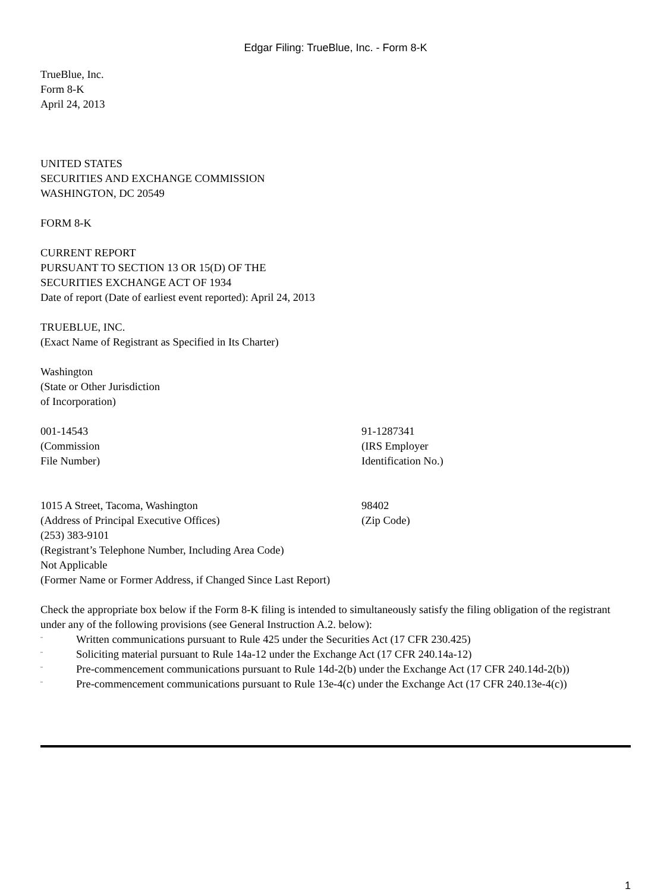Edgar Filing: TrueBlue, Inc. - Form 8-K
TrueBlue, Inc.
Form 8-K
April 24, 2013
UNITED STATES
SECURITIES AND EXCHANGE COMMISSION
WASHINGTON, DC 20549
FORM 8-K
CURRENT REPORT
PURSUANT TO SECTION 13 OR 15(D) OF THE
SECURITIES EXCHANGE ACT OF 1934
Date of report (Date of earliest event reported): April 24, 2013
TRUEBLUE, INC.
(Exact Name of Registrant as Specified in Its Charter)
Washington
(State or Other Jurisdiction
of Incorporation)
| 001-14543 (Commission File Number) | 91-1287341 (IRS Employer Identification No.) |
| 1015 A Street, Tacoma, Washington (Address of Principal Executive Offices) | 98402 (Zip Code) |
(253) 383-9101
(Registrant’s Telephone Number, Including Area Code)
Not Applicable
(Former Name or Former Address, if Changed Since Last Report)
Check the appropriate box below if the Form 8-K filing is intended to simultaneously satisfy the filing obligation of the registrant under any of the following provisions (see General Instruction A.2. below):
¨ Written communications pursuant to Rule 425 under the Securities Act (17 CFR 230.425)
¨ Soliciting material pursuant to Rule 14a-12 under the Exchange Act (17 CFR 240.14a-12)
¨ Pre-commencement communications pursuant to Rule 14d-2(b) under the Exchange Act (17 CFR 240.14d-2(b))
¨ Pre-commencement communications pursuant to Rule 13e-4(c) under the Exchange Act (17 CFR 240.13e-4(c))
1